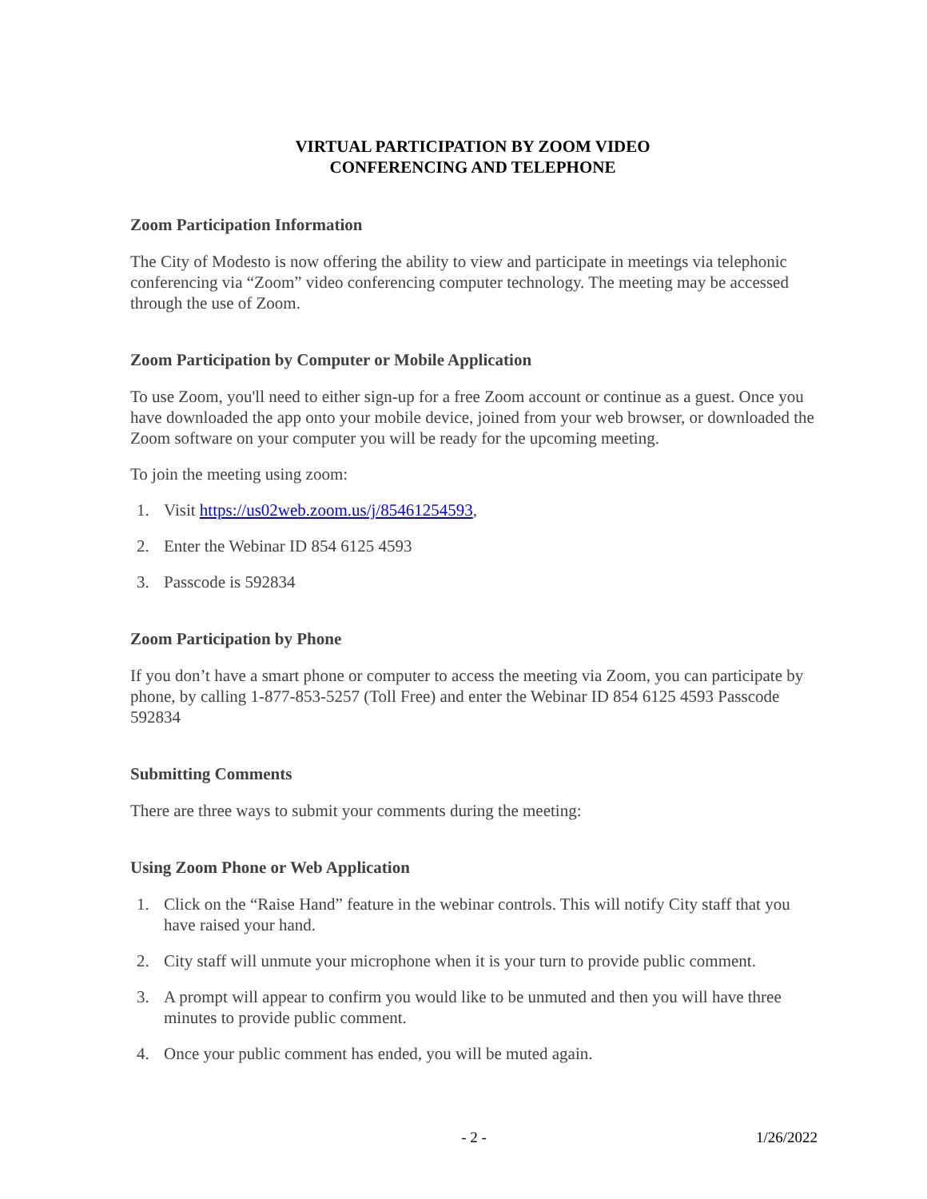VIRTUAL PARTICIPATION BY ZOOM VIDEO
CONFERENCING AND TELEPHONE
Zoom Participation Information
The City of Modesto is now offering the ability to view and participate in meetings via telephonic conferencing via “Zoom” video conferencing computer technology. The meeting may be accessed through the use of Zoom.
Zoom Participation by Computer or Mobile Application
To use Zoom, you'll need to either sign-up for a free Zoom account or continue as a guest. Once you have downloaded the app onto your mobile device, joined from your web browser, or downloaded the Zoom software on your computer you will be ready for the upcoming meeting.
To join the meeting using zoom:
1. Visit https://us02web.zoom.us/j/85461254593,
2. Enter the Webinar ID 854 6125 4593
3. Passcode is 592834
Zoom Participation by Phone
If you don’t have a smart phone or computer to access the meeting via Zoom, you can participate by phone, by calling 1-877-853-5257 (Toll Free) and enter the Webinar ID 854 6125 4593 Passcode 592834
Submitting Comments
There are three ways to submit your comments during the meeting:
Using Zoom Phone or Web Application
1. Click on the “Raise Hand” feature in the webinar controls. This will notify City staff that you have raised your hand.
2. City staff will unmute your microphone when it is your turn to provide public comment.
3. A prompt will appear to confirm you would like to be unmuted and then you will have three minutes to provide public comment.
4. Once your public comment has ended, you will be muted again.
- 2 - 1/26/2022